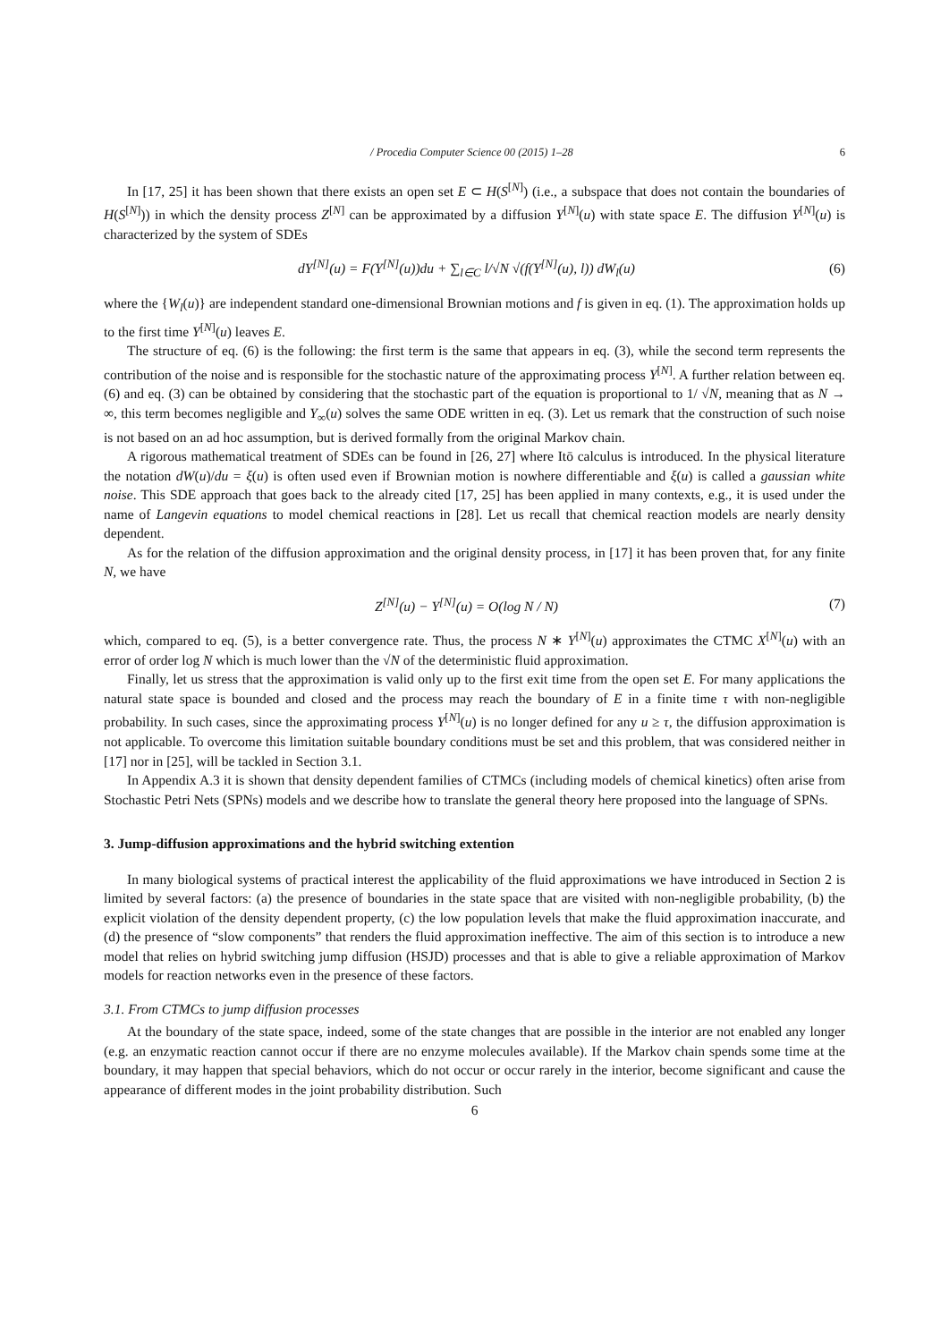/ Procedia Computer Science 00 (2015) 1–28 6
In [17, 25] it has been shown that there exists an open set E ⊂ H(S<sup>[N]</sup>) (i.e., a subspace that does not contain the boundaries of H(S<sup>[N]</sup>)) in which the density process Z<sup>[N]</sup> can be approximated by a diffusion Y<sup>[N]</sup>(u) with state space E. The diffusion Y<sup>[N]</sup>(u) is characterized by the system of SDEs
dY<sup>[N]</sup>(u) = F(Y<sup>[N]</sup>(u))du + ∑<sub>l∈C</sub> l/√N √(f(Y<sup>[N]</sup>(u), l)) dW<sub>l</sub>(u)
(6)
where the {W<sub>l</sub>(u)} are independent standard one-dimensional Brownian motions and f is given in eq. (1). The approximation holds up to the first time Y<sup>[N]</sup>(u) leaves E.
The structure of eq. (6) is the following: the first term is the same that appears in eq. (3), while the second term represents the contribution of the noise and is responsible for the stochastic nature of the approximating process Y<sup>[N]</sup>. A further relation between eq. (6) and eq. (3) can be obtained by considering that the stochastic part of the equation is proportional to 1/ √N, meaning that as N → ∞, this term becomes negligible and Y<sub>∞</sub>(u) solves the same ODE written in eq. (3). Let us remark that the construction of such noise is not based on an ad hoc assumption, but is derived formally from the original Markov chain.
A rigorous mathematical treatment of SDEs can be found in [26, 27] where Itō calculus is introduced. In the physical literature the notation dW(u)/du = ξ(u) is often used even if Brownian motion is nowhere differentiable and ξ(u) is called a gaussian white noise. This SDE approach that goes back to the already cited [17, 25] has been applied in many contexts, e.g., it is used under the name of Langevin equations to model chemical reactions in [28]. Let us recall that chemical reaction models are nearly density dependent.
As for the relation of the diffusion approximation and the original density process, in [17] it has been proven that, for any finite N, we have
Z<sup>[N]</sup>(u) − Y<sup>[N]</sup>(u) = O(log N / N)
(7)
which, compared to eq. (5), is a better convergence rate. Thus, the process N ∗ Y<sup>[N]</sup>(u) approximates the CTMC X<sup>[N]</sup>(u) with an error of order log N which is much lower than the √N of the deterministic fluid approximation.
Finally, let us stress that the approximation is valid only up to the first exit time from the open set E. For many applications the natural state space is bounded and closed and the process may reach the boundary of E in a finite time τ with non-negligible probability. In such cases, since the approximating process Y<sup>[N]</sup>(u) is no longer defined for any u ≥ τ, the diffusion approximation is not applicable. To overcome this limitation suitable boundary conditions must be set and this problem, that was considered neither in [17] nor in [25], will be tackled in Section 3.1.
In Appendix A.3 it is shown that density dependent families of CTMCs (including models of chemical kinetics) often arise from Stochastic Petri Nets (SPNs) models and we describe how to translate the general theory here proposed into the language of SPNs.
3. Jump-diffusion approximations and the hybrid switching extention
In many biological systems of practical interest the applicability of the fluid approximations we have introduced in Section 2 is limited by several factors: (a) the presence of boundaries in the state space that are visited with non-negligible probability, (b) the explicit violation of the density dependent property, (c) the low population levels that make the fluid approximation inaccurate, and (d) the presence of “slow components” that renders the fluid approximation ineffective. The aim of this section is to introduce a new model that relies on hybrid switching jump diffusion (HSJD) processes and that is able to give a reliable approximation of Markov models for reaction networks even in the presence of these factors.
3.1. From CTMCs to jump diffusion processes
At the boundary of the state space, indeed, some of the state changes that are possible in the interior are not enabled any longer (e.g. an enzymatic reaction cannot occur if there are no enzyme molecules available). If the Markov chain spends some time at the boundary, it may happen that special behaviors, which do not occur or occur rarely in the interior, become significant and cause the appearance of different modes in the joint probability distribution. Such
6